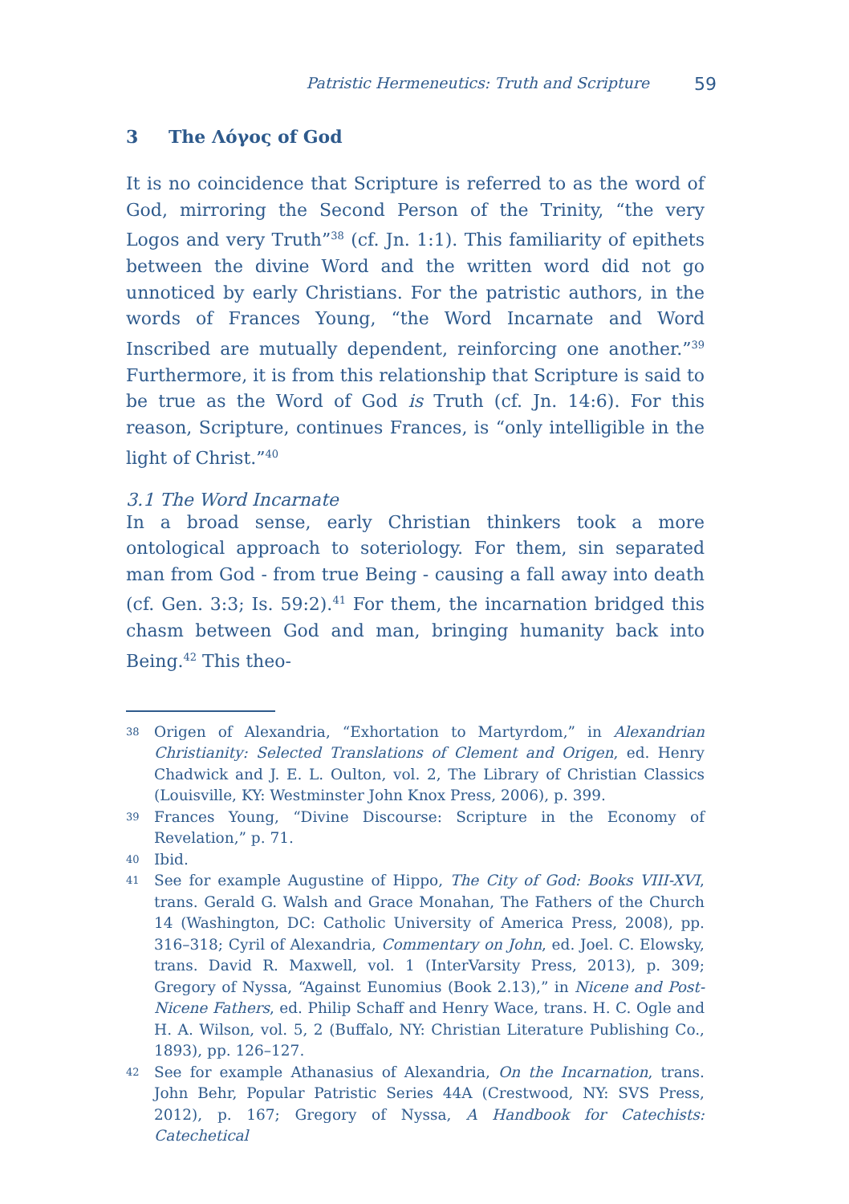Patristic Hermeneutics: Truth and Scripture 59
3 The Λόγος of God
It is no coincidence that Scripture is referred to as the word of God, mirroring the Second Person of the Trinity, “the very Logos and very Truth”<sup>38</sup> (cf. Jn. 1:1). This familiarity of epithets between the divine Word and the written word did not go unnoticed by early Christians. For the patristic authors, in the words of Frances Young, “the Word Incarnate and Word Inscribed are mutually dependent, reinforcing one another.”<sup>39</sup> Furthermore, it is from this relationship that Scripture is said to be true as the Word of God is Truth (cf. Jn. 14:6). For this reason, Scripture, continues Frances, is “only intelligible in the light of Christ.”<sup>40</sup>
3.1 The Word Incarnate
In a broad sense, early Christian thinkers took a more ontological approach to soteriology. For them, sin separated man from God - from true Being - causing a fall away into death (cf. Gen. 3:3; Is. 59:2).<sup>41</sup> For them, the incarnation bridged this chasm between God and man, bringing humanity back into Being.<sup>42</sup> This theo-
38
Origen of Alexandria, “Exhortation to Martyrdom,” in Alexandrian Christianity: Selected Translations of Clement and Origen, ed. Henry Chadwick and J. E. L. Oulton, vol. 2, The Library of Christian Classics (Louisville, KY: Westminster John Knox Press, 2006), p. 399.
39
Frances Young, “Divine Discourse: Scripture in the Economy of Revelation,” p. 71.
40
Ibid.
41
See for example Augustine of Hippo, The City of God: Books VIII-XVI, trans. Gerald G. Walsh and Grace Monahan, The Fathers of the Church 14 (Washington, DC: Catholic University of America Press, 2008), pp. 316–318; Cyril of Alexandria, Commentary on John, ed. Joel. C. Elowsky, trans. David R. Maxwell, vol. 1 (InterVarsity Press, 2013), p. 309; Gregory of Nyssa, “Against Eunomius (Book 2.13),” in Nicene and Post-Nicene Fathers, ed. Philip Schaff and Henry Wace, trans. H. C. Ogle and H. A. Wilson, vol. 5, 2 (Buffalo, NY: Christian Literature Publishing Co., 1893), pp. 126–127.
42
See for example Athanasius of Alexandria, On the Incarnation, trans. John Behr, Popular Patristic Series 44A (Crestwood, NY: SVS Press, 2012), p. 167; Gregory of Nyssa, A Handbook for Catechists: Catechetical